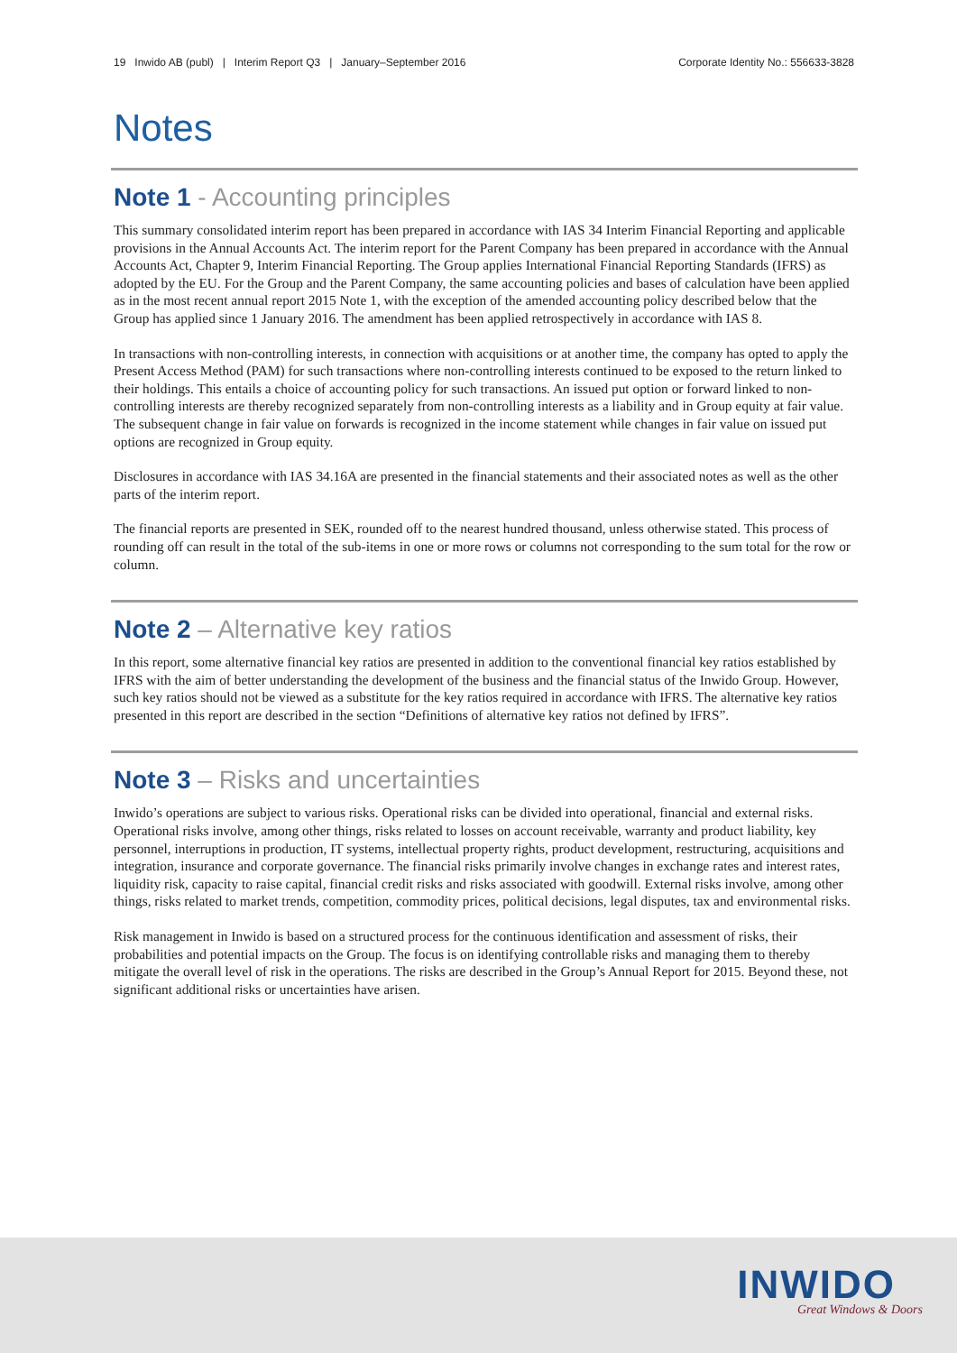19 Inwido AB (publ) | Interim Report Q3 | January–September 2016 Corporate Identity No.: 556633-3828
Notes
Note 1 - Accounting principles
This summary consolidated interim report has been prepared in accordance with IAS 34 Interim Financial Reporting and applicable provisions in the Annual Accounts Act. The interim report for the Parent Company has been prepared in accordance with the Annual Accounts Act, Chapter 9, Interim Financial Reporting. The Group applies International Financial Reporting Standards (IFRS) as adopted by the EU. For the Group and the Parent Company, the same accounting policies and bases of calculation have been applied as in the most recent annual report 2015 Note 1, with the exception of the amended accounting policy described below that the Group has applied since 1 January 2016. The amendment has been applied retrospectively in accordance with IAS 8.
In transactions with non-controlling interests, in connection with acquisitions or at another time, the company has opted to apply the Present Access Method (PAM) for such transactions where non-controlling interests continued to be exposed to the return linked to their holdings. This entails a choice of accounting policy for such transactions. An issued put option or forward linked to non-controlling interests are thereby recognized separately from non-controlling interests as a liability and in Group equity at fair value. The subsequent change in fair value on forwards is recognized in the income statement while changes in fair value on issued put options are recognized in Group equity.
Disclosures in accordance with IAS 34.16A are presented in the financial statements and their associated notes as well as the other parts of the interim report.
The financial reports are presented in SEK, rounded off to the nearest hundred thousand, unless otherwise stated. This process of rounding off can result in the total of the sub-items in one or more rows or columns not corresponding to the sum total for the row or column.
Note 2 – Alternative key ratios
In this report, some alternative financial key ratios are presented in addition to the conventional financial key ratios established by IFRS with the aim of better understanding the development of the business and the financial status of the Inwido Group. However, such key ratios should not be viewed as a substitute for the key ratios required in accordance with IFRS. The alternative key ratios presented in this report are described in the section “Definitions of alternative key ratios not defined by IFRS”.
Note 3 – Risks and uncertainties
Inwido’s operations are subject to various risks. Operational risks can be divided into operational, financial and external risks. Operational risks involve, among other things, risks related to losses on account receivable, warranty and product liability, key personnel, interruptions in production, IT systems, intellectual property rights, product development, restructuring, acquisitions and integration, insurance and corporate governance. The financial risks primarily involve changes in exchange rates and interest rates, liquidity risk, capacity to raise capital, financial credit risks and risks associated with goodwill. External risks involve, among other things, risks related to market trends, competition, commodity prices, political decisions, legal disputes, tax and environmental risks.
Risk management in Inwido is based on a structured process for the continuous identification and assessment of risks, their probabilities and potential impacts on the Group. The focus is on identifying controllable risks and managing them to thereby mitigate the overall level of risk in the operations. The risks are described in the Group’s Annual Report for 2015. Beyond these, not significant additional risks or uncertainties have arisen.
INWIDO
Great Windows & Doors